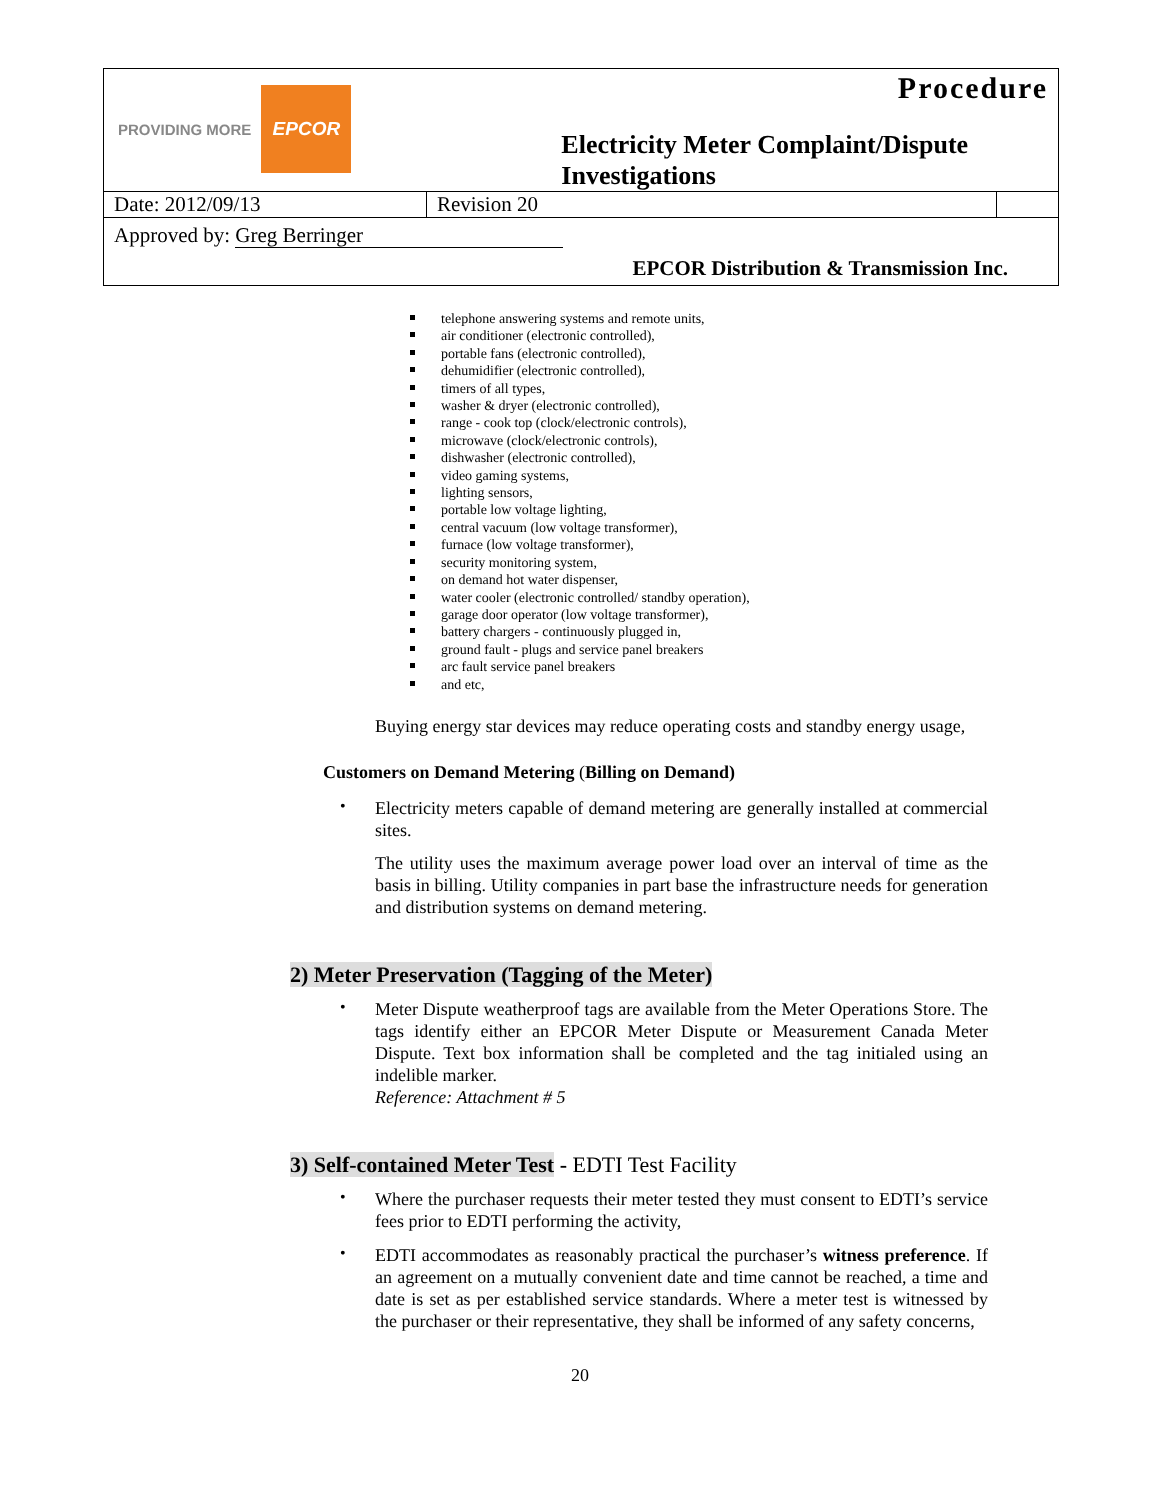| PROVIDING MORE EPCOR | | Procedure Electricity Meter Complaint/Dispute Investigations | |
| Date: 2012/09/13 | Revision 20 | | |
| Approved by: Greg Berringer | | | |
| EPCOR Distribution & Transmission Inc. | | | |
telephone answering systems and remote units,
air conditioner (electronic controlled),
portable fans (electronic controlled),
dehumidifier (electronic controlled),
timers of all types,
washer & dryer (electronic controlled),
range - cook top (clock/electronic controls),
microwave (clock/electronic controls),
dishwasher (electronic controlled),
video gaming systems,
lighting sensors,
portable low voltage lighting,
central vacuum (low voltage transformer),
furnace (low voltage transformer),
security monitoring system,
on demand hot water dispenser,
water cooler (electronic controlled/ standby operation),
garage door operator (low voltage transformer),
battery chargers - continuously plugged in,
ground fault - plugs and service panel breakers
arc fault service panel breakers
and etc,
Buying energy star devices may reduce operating costs and standby energy usage,
Customers on Demand Metering (Billing on Demand)
•
Electricity meters capable of demand metering are generally installed at commercial sites.
The utility uses the maximum average power load over an interval of time as the basis in billing. Utility companies in part base the infrastructure needs for generation and distribution systems on demand metering.
2) Meter Preservation (Tagging of the Meter)
•
Meter Dispute weatherproof tags are available from the Meter Operations Store. The tags identify either an EPCOR Meter Dispute or Measurement Canada Meter Dispute. Text box information shall be completed and the tag initialed using an indelible marker.
Reference: Attachment # 5
3) Self-contained Meter Test - EDTI Test Facility
•
Where the purchaser requests their meter tested they must consent to EDTI’s service fees prior to EDTI performing the activity,
•
EDTI accommodates as reasonably practical the purchaser’s witness preference. If an agreement on a mutually convenient date and time cannot be reached, a time and date is set as per established service standards. Where a meter test is witnessed by the purchaser or their representative, they shall be informed of any safety concerns,
20